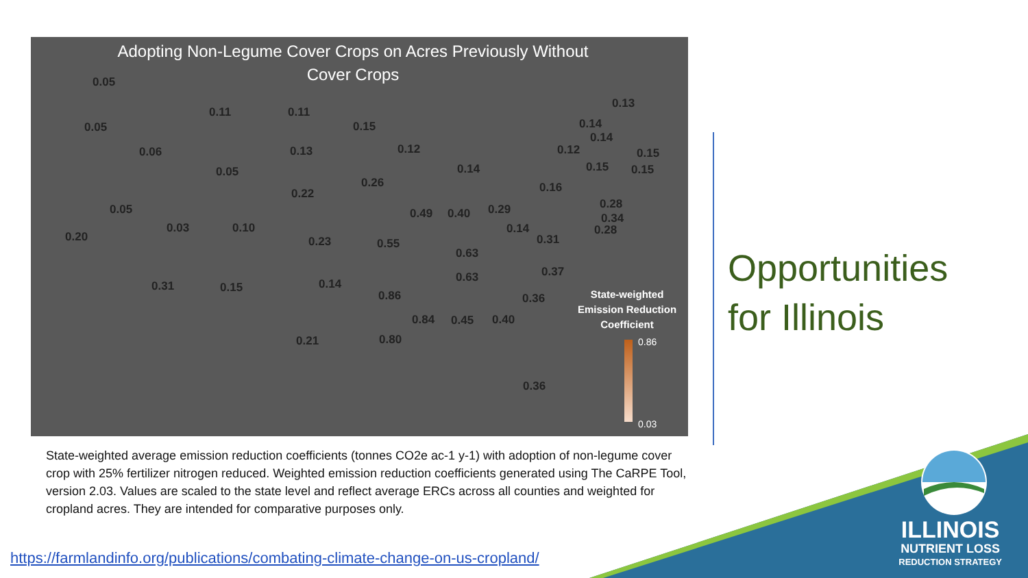Adopting Non-Legume Cover Crops on Acres Previously Without Cover Crops
0.05
0.05
0.06
0.11 0.11
0.15
0.05
0.13 0.12
0.14
0.26
0.22
0.05
0.20
0.03 0.10
0.23 0.55
0.49 0.40 0.29
0.16
0.14
0.31
0.63
0.63 0.37
0.31 0.15 0.14
0.86 0.36
0.84 0.45 0.40
0.21 0.80
0.36
0.13
0.14
0.14
0.12 0.15
0.15 0.15
0.28
0.34
0.28
State-weighted Emission Reduction Coefficient
0.86
0.03
State-weighted average emission reduction coefficients (tonnes CO2e ac-1 y-1) with adoption of non-legume cover crop with 25% fertilizer nitrogen reduced. Weighted emission reduction coefficients generated using The CaRPE Tool, version 2.03. Values are scaled to the state level and reflect average ERCs across all counties and weighted for cropland acres. They are intended for comparative purposes only.
https://farmlandinfo.org/publications/combating-climate-change-on-us-cropland/
Opportunities
for Illinois
ILLINOIS
NUTRIENT LOSS
REDUCTION STRATEGY